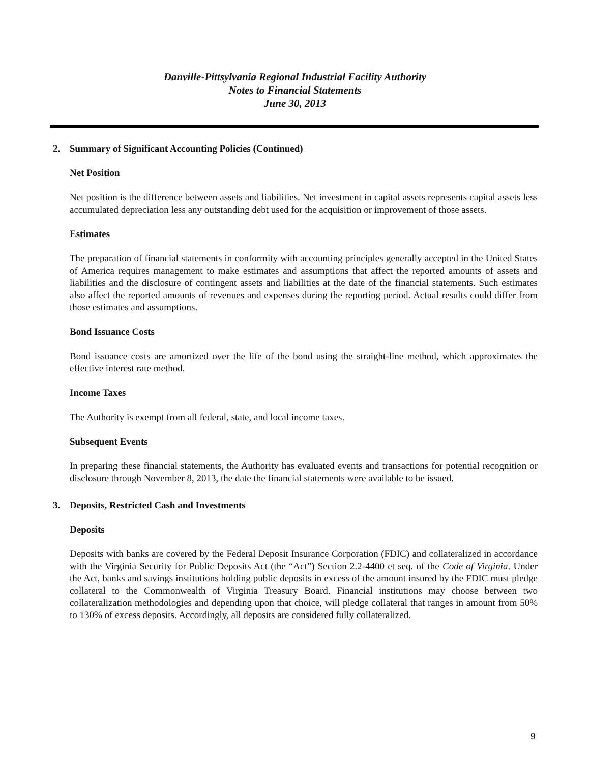Danville-Pittsylvania Regional Industrial Facility Authority
Notes to Financial Statements
June 30, 2013
2. Summary of Significant Accounting Policies (Continued)
Net Position
Net position is the difference between assets and liabilities. Net investment in capital assets represents capital assets less accumulated depreciation less any outstanding debt used for the acquisition or improvement of those assets.
Estimates
The preparation of financial statements in conformity with accounting principles generally accepted in the United States of America requires management to make estimates and assumptions that affect the reported amounts of assets and liabilities and the disclosure of contingent assets and liabilities at the date of the financial statements. Such estimates also affect the reported amounts of revenues and expenses during the reporting period. Actual results could differ from those estimates and assumptions.
Bond Issuance Costs
Bond issuance costs are amortized over the life of the bond using the straight-line method, which approximates the effective interest rate method.
Income Taxes
The Authority is exempt from all federal, state, and local income taxes.
Subsequent Events
In preparing these financial statements, the Authority has evaluated events and transactions for potential recognition or disclosure through November 8, 2013, the date the financial statements were available to be issued.
3. Deposits, Restricted Cash and Investments
Deposits
Deposits with banks are covered by the Federal Deposit Insurance Corporation (FDIC) and collateralized in accordance with the Virginia Security for Public Deposits Act (the “Act”) Section 2.2-4400 et seq. of the Code of Virginia. Under the Act, banks and savings institutions holding public deposits in excess of the amount insured by the FDIC must pledge collateral to the Commonwealth of Virginia Treasury Board. Financial institutions may choose between two collateralization methodologies and depending upon that choice, will pledge collateral that ranges in amount from 50% to 130% of excess deposits. Accordingly, all deposits are considered fully collateralized.
9